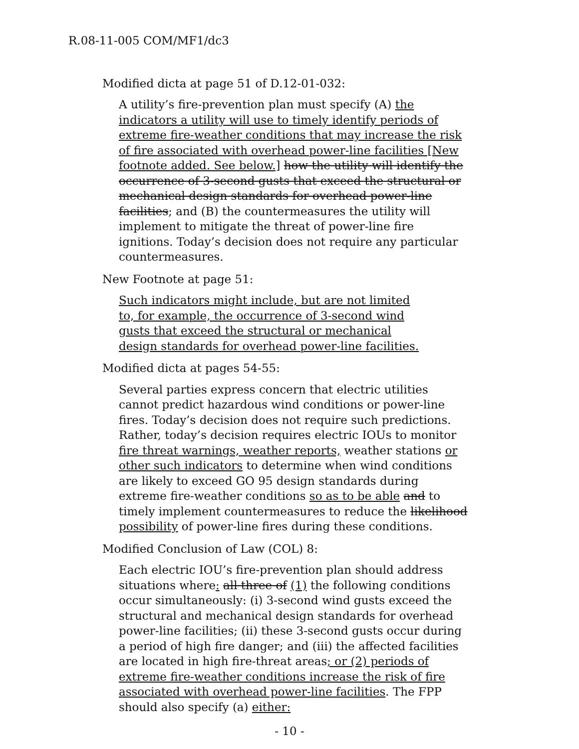R.08-11-005 COM/MF1/dc3
Modified dicta at page 51 of D.12-01-032:
A utility’s fire-prevention plan must specify (A) the indicators a utility will use to timely identify periods of extreme fire-weather conditions that may increase the risk of fire associated with overhead power-line facilities [New footnote added. See below.] how the utility will identify the occurrence of 3-second gusts that exceed the structural or mechanical design standards for overhead power-line facilities; and (B) the countermeasures the utility will implement to mitigate the threat of power-line fire ignitions. Today’s decision does not require any particular countermeasures.
New Footnote at page 51:
Such indicators might include, but are not limited to, for example, the occurrence of 3-second wind gusts that exceed the structural or mechanical design standards for overhead power-line facilities.
Modified dicta at pages 54-55:
Several parties express concern that electric utilities cannot predict hazardous wind conditions or power-line fires. Today’s decision does not require such predictions. Rather, today’s decision requires electric IOUs to monitor fire threat warnings, weather reports, weather stations or other such indicators to determine when wind conditions are likely to exceed GO 95 design standards during extreme fire-weather conditions so as to be able and to timely implement countermeasures to reduce the likelihood possibility of power-line fires during these conditions.
Modified Conclusion of Law (COL) 8:
Each electric IOU’s fire-prevention plan should address situations where: all three of (1) the following conditions occur simultaneously: (i) 3-second wind gusts exceed the structural and mechanical design standards for overhead power-line facilities; (ii) these 3-second gusts occur during a period of high fire danger; and (iii) the affected facilities are located in high fire-threat areas; or (2) periods of extreme fire-weather conditions increase the risk of fire associated with overhead power-line facilities. The FPP should also specify (a) either:
- 10 -